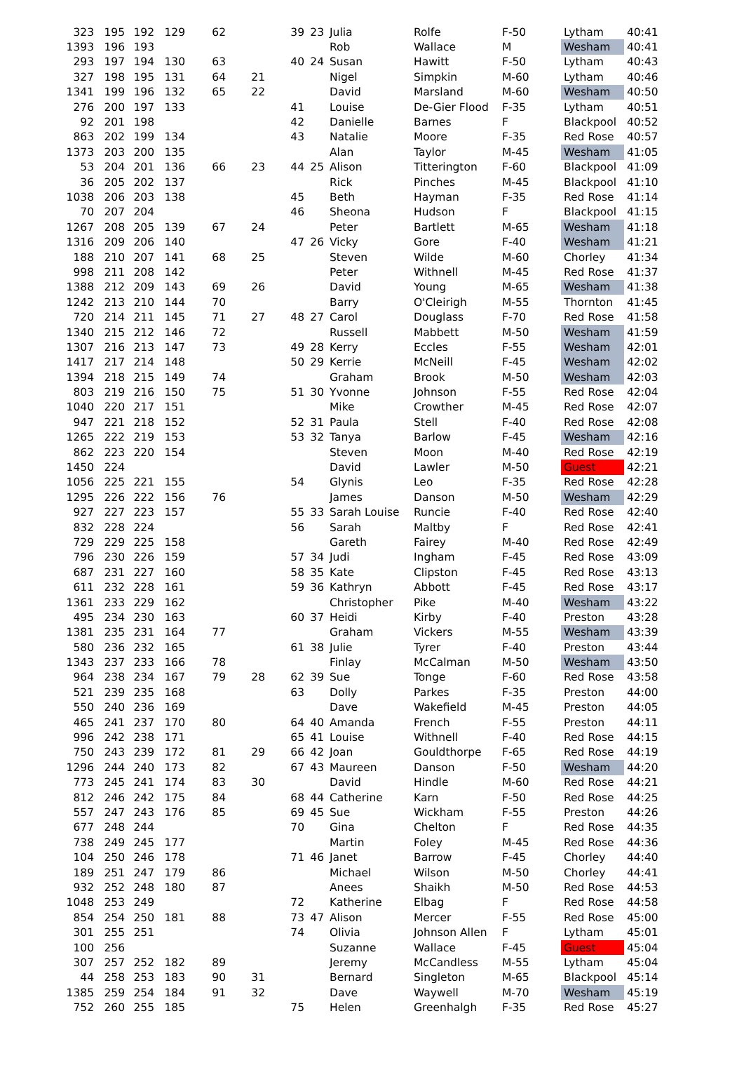| 323 | 195 | 192 | 129 | 62 | | 39 | 23 | Julia | Rolfe | F-50 | Lytham | 40:41 |
| 1393 | 196 | 193 | | | | | | Rob | Wallace | M | Wesham | 40:41 |
| 293 | 197 | 194 | 130 | 63 | | 40 | 24 | Susan | Hawitt | F-50 | Lytham | 40:43 |
| 327 | 198 | 195 | 131 | 64 | 21 | | | Nigel | Simpkin | M-60 | Lytham | 40:46 |
| 1341 | 199 | 196 | 132 | 65 | 22 | | | David | Marsland | M-60 | Wesham | 40:50 |
| 276 | 200 | 197 | 133 | | | 41 | | Louise | De-Gier Flood | F-35 | Lytham | 40:51 |
| 92 | 201 | 198 | | | | 42 | | Danielle | Barnes | F | Blackpool | 40:52 |
| 863 | 202 | 199 | 134 | | | 43 | | Natalie | Moore | F-35 | Red Rose | 40:57 |
| 1373 | 203 | 200 | 135 | | | | | Alan | Taylor | M-45 | Wesham | 41:05 |
| 53 | 204 | 201 | 136 | 66 | 23 | 44 | 25 | Alison | Titterington | F-60 | Blackpool | 41:09 |
| 36 | 205 | 202 | 137 | | | | | Rick | Pinches | M-45 | Blackpool | 41:10 |
| 1038 | 206 | 203 | 138 | | | 45 | | Beth | Hayman | F-35 | Red Rose | 41:14 |
| 70 | 207 | 204 | | | | 46 | | Sheona | Hudson | F | Blackpool | 41:15 |
| 1267 | 208 | 205 | 139 | 67 | 24 | | | Peter | Bartlett | M-65 | Wesham | 41:18 |
| 1316 | 209 | 206 | 140 | | | 47 | 26 | Vicky | Gore | F-40 | Wesham | 41:21 |
| 188 | 210 | 207 | 141 | 68 | 25 | | | Steven | Wilde | M-60 | Chorley | 41:34 |
| 998 | 211 | 208 | 142 | | | | | Peter | Withnell | M-45 | Red Rose | 41:37 |
| 1388 | 212 | 209 | 143 | 69 | 26 | | | David | Young | M-65 | Wesham | 41:38 |
| 1242 | 213 | 210 | 144 | 70 | | | | Barry | O'Cleirigh | M-55 | Thornton | 41:45 |
| 720 | 214 | 211 | 145 | 71 | 27 | 48 | 27 | Carol | Douglass | F-70 | Red Rose | 41:58 |
| 1340 | 215 | 212 | 146 | 72 | | | | Russell | Mabbett | M-50 | Wesham | 41:59 |
| 1307 | 216 | 213 | 147 | 73 | | 49 | 28 | Kerry | Eccles | F-55 | Wesham | 42:01 |
| 1417 | 217 | 214 | 148 | | | 50 | 29 | Kerrie | McNeill | F-45 | Wesham | 42:02 |
| 1394 | 218 | 215 | 149 | 74 | | | | Graham | Brook | M-50 | Wesham | 42:03 |
| 803 | 219 | 216 | 150 | 75 | | 51 | 30 | Yvonne | Johnson | F-55 | Red Rose | 42:04 |
| 1040 | 220 | 217 | 151 | | | | | Mike | Crowther | M-45 | Red Rose | 42:07 |
| 947 | 221 | 218 | 152 | | | 52 | 31 | Paula | Stell | F-40 | Red Rose | 42:08 |
| 1265 | 222 | 219 | 153 | | | 53 | 32 | Tanya | Barlow | F-45 | Wesham | 42:16 |
| 862 | 223 | 220 | 154 | | | | | Steven | Moon | M-40 | Red Rose | 42:19 |
| 1450 | 224 | | | | | | | David | Lawler | M-50 | Guest | 42:21 |
| 1056 | 225 | 221 | 155 | | | 54 | | Glynis | Leo | F-35 | Red Rose | 42:28 |
| 1295 | 226 | 222 | 156 | 76 | | | | James | Danson | M-50 | Wesham | 42:29 |
| 927 | 227 | 223 | 157 | | | 55 | 33 | Sarah Louise | Runcie | F-40 | Red Rose | 42:40 |
| 832 | 228 | 224 | | | | 56 | | Sarah | Maltby | F | Red Rose | 42:41 |
| 729 | 229 | 225 | 158 | | | | | Gareth | Fairey | M-40 | Red Rose | 42:49 |
| 796 | 230 | 226 | 159 | | | 57 | 34 | Judi | Ingham | F-45 | Red Rose | 43:09 |
| 687 | 231 | 227 | 160 | | | 58 | 35 | Kate | Clipston | F-45 | Red Rose | 43:13 |
| 611 | 232 | 228 | 161 | | | 59 | 36 | Kathryn | Abbott | F-45 | Red Rose | 43:17 |
| 1361 | 233 | 229 | 162 | | | | | Christopher | Pike | M-40 | Wesham | 43:22 |
| 495 | 234 | 230 | 163 | | | 60 | 37 | Heidi | Kirby | F-40 | Preston | 43:28 |
| 1381 | 235 | 231 | 164 | 77 | | | | Graham | Vickers | M-55 | Wesham | 43:39 |
| 580 | 236 | 232 | 165 | | | 61 | 38 | Julie | Tyrer | F-40 | Preston | 43:44 |
| 1343 | 237 | 233 | 166 | 78 | | | | Finlay | McCalman | M-50 | Wesham | 43:50 |
| 964 | 238 | 234 | 167 | 79 | 28 | 62 | 39 | Sue | Tonge | F-60 | Red Rose | 43:58 |
| 521 | 239 | 235 | 168 | | | 63 | | Dolly | Parkes | F-35 | Preston | 44:00 |
| 550 | 240 | 236 | 169 | | | | | Dave | Wakefield | M-45 | Preston | 44:05 |
| 465 | 241 | 237 | 170 | 80 | | 64 | 40 | Amanda | French | F-55 | Preston | 44:11 |
| 996 | 242 | 238 | 171 | | | 65 | 41 | Louise | Withnell | F-40 | Red Rose | 44:15 |
| 750 | 243 | 239 | 172 | 81 | 29 | 66 | 42 | Joan | Gouldthorpe | F-65 | Red Rose | 44:19 |
| 1296 | 244 | 240 | 173 | 82 | | 67 | 43 | Maureen | Danson | F-50 | Wesham | 44:20 |
| 773 | 245 | 241 | 174 | 83 | 30 | | | David | Hindle | M-60 | Red Rose | 44:21 |
| 812 | 246 | 242 | 175 | 84 | | 68 | 44 | Catherine | Karn | F-50 | Red Rose | 44:25 |
| 557 | 247 | 243 | 176 | 85 | | 69 | 45 | Sue | Wickham | F-55 | Preston | 44:26 |
| 677 | 248 | 244 | | | | 70 | | Gina | Chelton | F | Red Rose | 44:35 |
| 738 | 249 | 245 | 177 | | | | | Martin | Foley | M-45 | Red Rose | 44:36 |
| 104 | 250 | 246 | 178 | | | 71 | 46 | Janet | Barrow | F-45 | Chorley | 44:40 |
| 189 | 251 | 247 | 179 | 86 | | | | Michael | Wilson | M-50 | Chorley | 44:41 |
| 932 | 252 | 248 | 180 | 87 | | | | Anees | Shaikh | M-50 | Red Rose | 44:53 |
| 1048 | 253 | 249 | | | | 72 | | Katherine | Elbag | F | Red Rose | 44:58 |
| 854 | 254 | 250 | 181 | 88 | | 73 | 47 | Alison | Mercer | F-55 | Red Rose | 45:00 |
| 301 | 255 | 251 | | | | 74 | | Olivia | Johnson Allen | F | Lytham | 45:01 |
| 100 | 256 | | | | | | | Suzanne | Wallace | F-45 | Guest | 45:04 |
| 307 | 257 | 252 | 182 | 89 | | | | Jeremy | McCandless | M-55 | Lytham | 45:04 |
| 44 | 258 | 253 | 183 | 90 | 31 | | | Bernard | Singleton | M-65 | Blackpool | 45:14 |
| 1385 | 259 | 254 | 184 | 91 | 32 | | | Dave | Waywell | M-70 | Wesham | 45:19 |
| 752 | 260 | 255 | 185 | | | 75 | | Helen | Greenhalgh | F-35 | Red Rose | 45:27 |